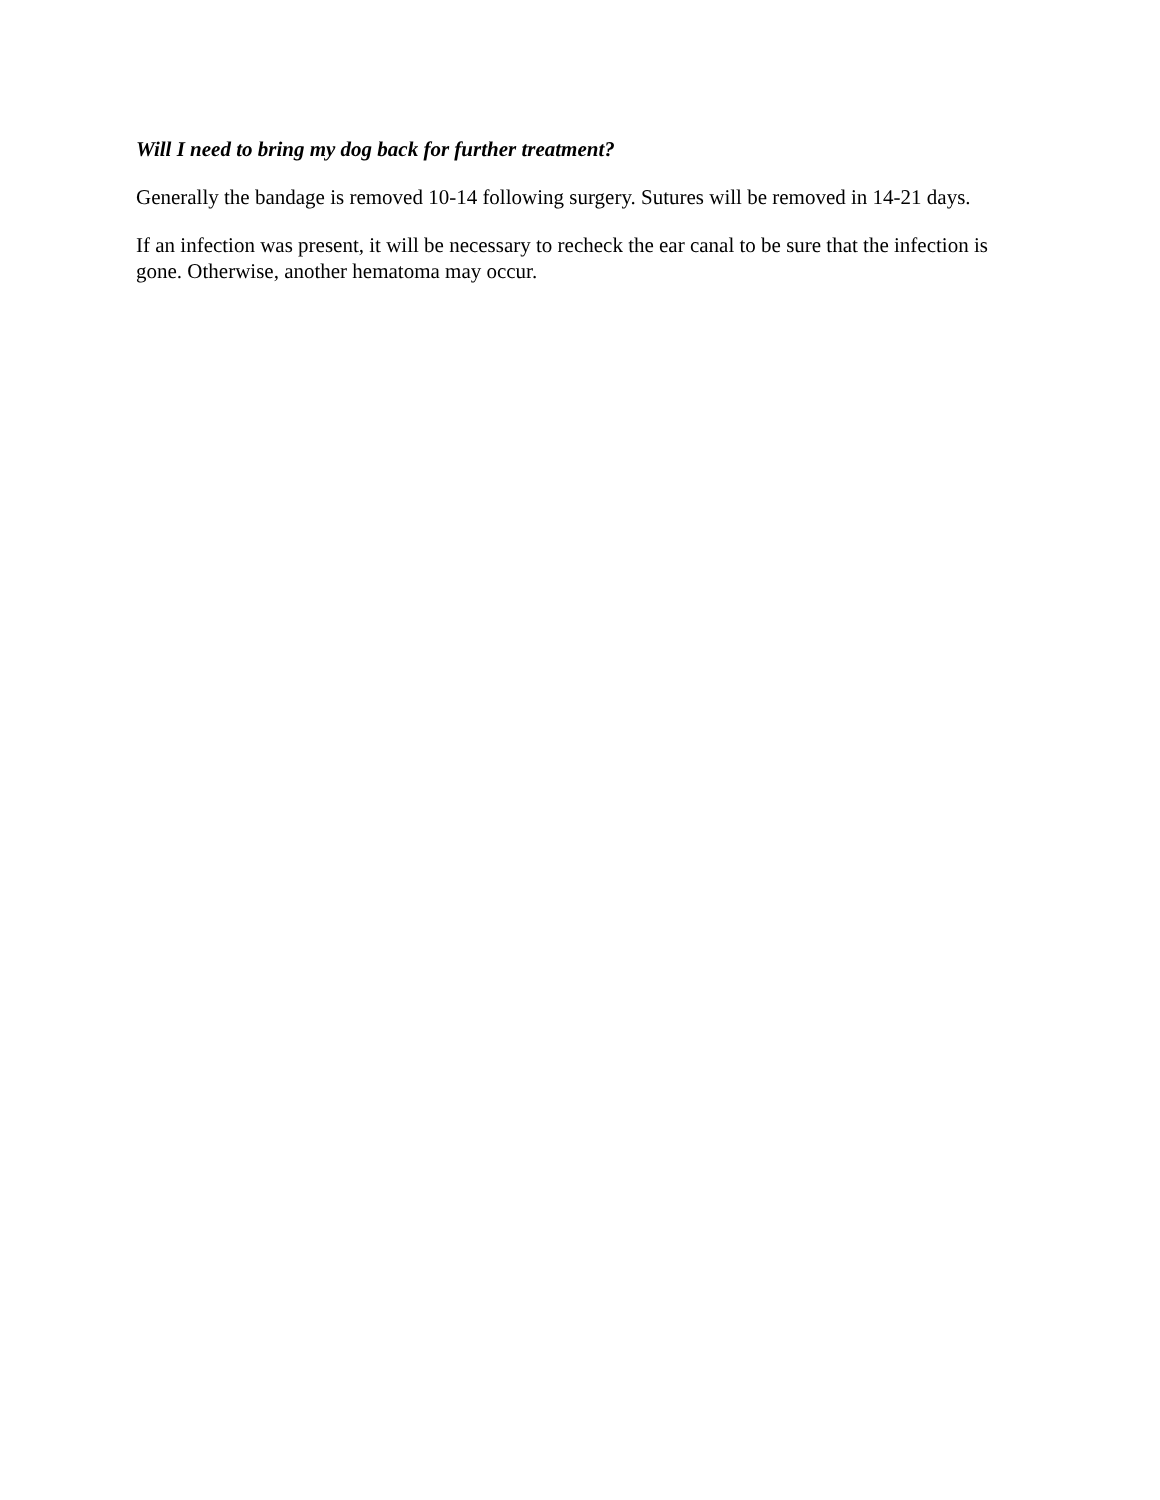Will I need to bring my dog back for further treatment?
Generally the bandage is removed 10-14 following surgery. Sutures will be removed in 14-21 days.
If an infection was present, it will be necessary to recheck the ear canal to be sure that the infection is gone. Otherwise, another hematoma may occur.